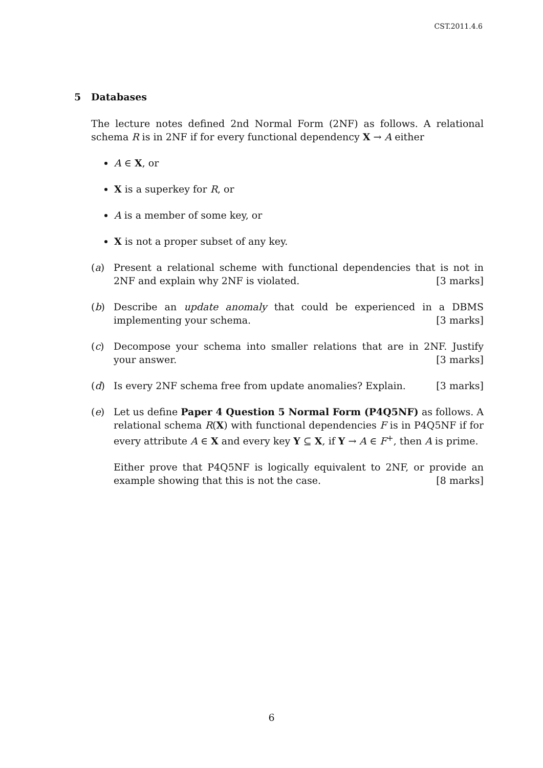CST.2011.4.6
5 Databases
The lecture notes defined 2nd Normal Form (2NF) as follows. A relational schema R is in 2NF if for every functional dependency X → A either
A ∈ X, or
X is a superkey for R, or
A is a member of some key, or
X is not a proper subset of any key.
(a) Present a relational scheme with functional dependencies that is not in 2NF and explain why 2NF is violated. [3 marks]
(b) Describe an update anomaly that could be experienced in a DBMS implementing your schema. [3 marks]
(c) Decompose your schema into smaller relations that are in 2NF. Justify your answer. [3 marks]
(d) Is every 2NF schema free from update anomalies? Explain. [3 marks]
(e) Let us define Paper 4 Question 5 Normal Form (P4Q5NF) as follows. A relational schema R(X) with functional dependencies F is in P4Q5NF if for every attribute A ∈ X and every key Y ⊆ X, if Y → A ∈ F<sup>+</sup>, then A is prime.
Either prove that P4Q5NF is logically equivalent to 2NF, or provide an example showing that this is not the case. [8 marks]
6